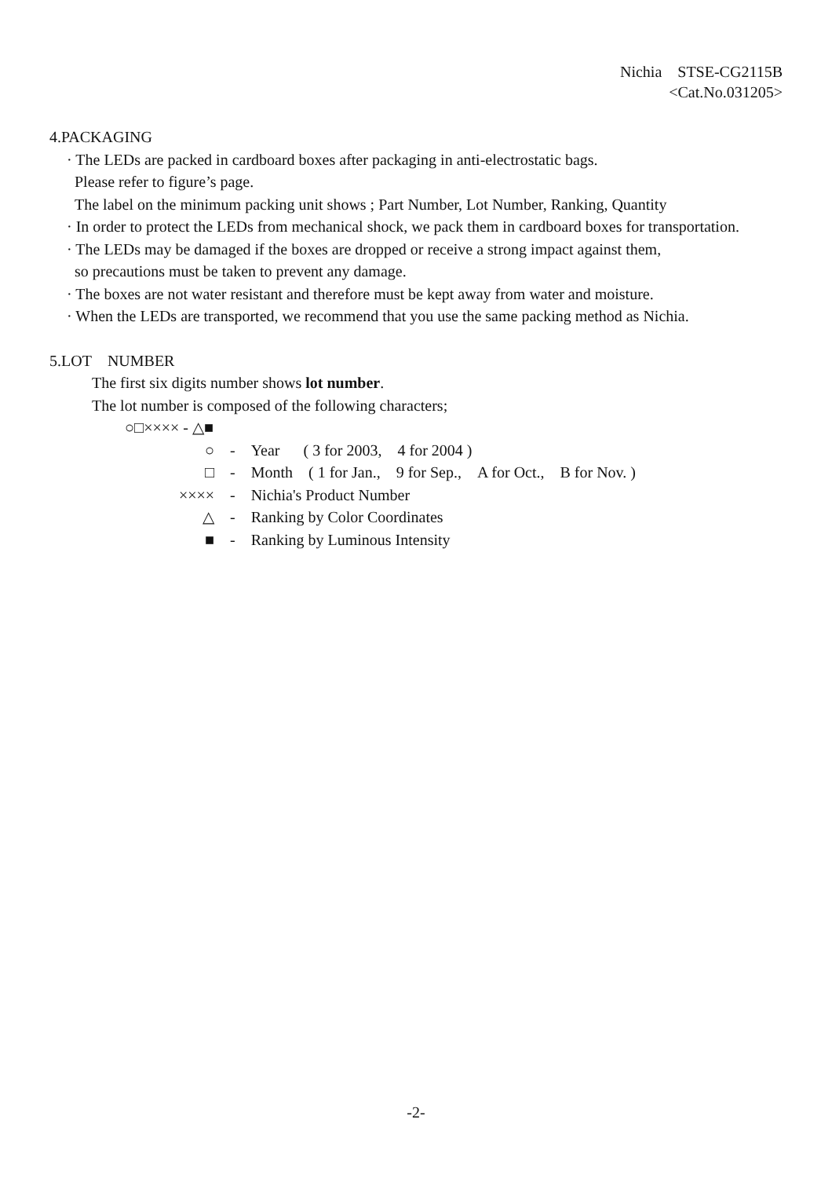Nichia STSE-CG2115B
<Cat.No.031205>
4.PACKAGING
· The LEDs are packed in cardboard boxes after packaging in anti-electrostatic bags.
Please refer to figure’s page.
The label on the minimum packing unit shows ; Part Number, Lot Number, Ranking, Quantity
· In order to protect the LEDs from mechanical shock, we pack them in cardboard boxes for transportation.
· The LEDs may be damaged if the boxes are dropped or receive a strong impact against them,
so precautions must be taken to prevent any damage.
· The boxes are not water resistant and therefore must be kept away from water and moisture.
· When the LEDs are transported, we recommend that you use the same packing method as Nichia.
5.LOT NUMBER
The first six digits number shows lot number.
The lot number is composed of the following characters;
○□×××× - △■
| ○ | - | Year ( 3 for 2003, 4 for 2004 ) |
| □ | - | Month ( 1 for Jan., 9 for Sep., A for Oct., B for Nov. ) |
| ×××× | - | Nichia's Product Number |
| △ | - | Ranking by Color Coordinates |
| ■ | - | Ranking by Luminous Intensity |
-2-